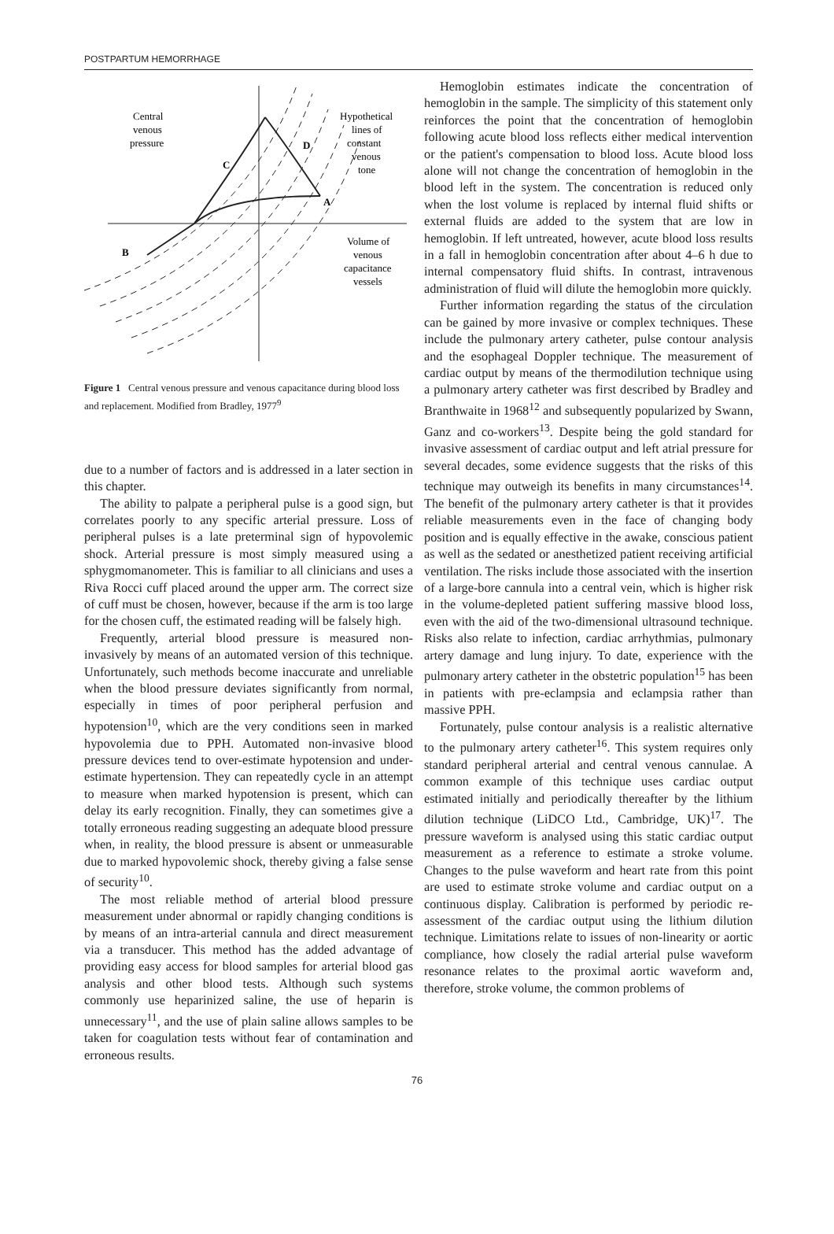POSTPARTUM HEMORRHAGE
Central
venous
pressure
Hypothetical
lines of
constant
venous
tone
C
D
A
B
Volume of
venous
capacitance
vessels
Figure 1 Central venous pressure and venous capacitance during blood loss and replacement. Modified from Bradley, 1977<sup>9</sup>
due to a number of factors and is addressed in a later section in this chapter.
The ability to palpate a peripheral pulse is a good sign, but correlates poorly to any specific arterial pressure. Loss of peripheral pulses is a late preterminal sign of hypovolemic shock. Arterial pressure is most simply measured using a sphygmomanometer. This is familiar to all clinicians and uses a Riva Rocci cuff placed around the upper arm. The correct size of cuff must be chosen, however, because if the arm is too large for the chosen cuff, the estimated reading will be falsely high.
Frequently, arterial blood pressure is measured non-invasively by means of an automated version of this technique. Unfortunately, such methods become inaccurate and unreliable when the blood pressure deviates significantly from normal, especially in times of poor peripheral perfusion and hypotension<sup>10</sup>, which are the very conditions seen in marked hypovolemia due to PPH. Automated non-invasive blood pressure devices tend to over-estimate hypotension and under-estimate hypertension. They can repeatedly cycle in an attempt to measure when marked hypotension is present, which can delay its early recognition. Finally, they can sometimes give a totally erroneous reading suggesting an adequate blood pressure when, in reality, the blood pressure is absent or unmeasurable due to marked hypovolemic shock, thereby giving a false sense of security<sup>10</sup>.
The most reliable method of arterial blood pressure measurement under abnormal or rapidly changing conditions is by means of an intra-arterial cannula and direct measurement via a transducer. This method has the added advantage of providing easy access for blood samples for arterial blood gas analysis and other blood tests. Although such systems commonly use heparinized saline, the use of heparin is unnecessary<sup>11</sup>, and the use of plain saline allows samples to be taken for coagulation tests without fear of contamination and erroneous results.
Hemoglobin estimates indicate the concentration of hemoglobin in the sample. The simplicity of this statement only reinforces the point that the concentration of hemoglobin following acute blood loss reflects either medical intervention or the patient's compensation to blood loss. Acute blood loss alone will not change the concentration of hemoglobin in the blood left in the system. The concentration is reduced only when the lost volume is replaced by internal fluid shifts or external fluids are added to the system that are low in hemoglobin. If left untreated, however, acute blood loss results in a fall in hemoglobin concentration after about 4–6 h due to internal compensatory fluid shifts. In contrast, intravenous administration of fluid will dilute the hemoglobin more quickly.
Further information regarding the status of the circulation can be gained by more invasive or complex techniques. These include the pulmonary artery catheter, pulse contour analysis and the esophageal Doppler technique. The measurement of cardiac output by means of the thermodilution technique using a pulmonary artery catheter was first described by Bradley and Branthwaite in 1968<sup>12</sup> and subsequently popularized by Swann, Ganz and co-workers<sup>13</sup>. Despite being the gold standard for invasive assessment of cardiac output and left atrial pressure for several decades, some evidence suggests that the risks of this technique may outweigh its benefits in many circumstances<sup>14</sup>. The benefit of the pulmonary artery catheter is that it provides reliable measurements even in the face of changing body position and is equally effective in the awake, conscious patient as well as the sedated or anesthetized patient receiving artificial ventilation. The risks include those associated with the insertion of a large-bore cannula into a central vein, which is higher risk in the volume-depleted patient suffering massive blood loss, even with the aid of the two-dimensional ultrasound technique. Risks also relate to infection, cardiac arrhythmias, pulmonary artery damage and lung injury. To date, experience with the pulmonary artery catheter in the obstetric population<sup>15</sup> has been in patients with pre-eclampsia and eclampsia rather than massive PPH.
Fortunately, pulse contour analysis is a realistic alternative to the pulmonary artery catheter<sup>16</sup>. This system requires only standard peripheral arterial and central venous cannulae. A common example of this technique uses cardiac output estimated initially and periodically thereafter by the lithium dilution technique (LiDCO Ltd., Cambridge, UK)<sup>17</sup>. The pressure waveform is analysed using this static cardiac output measurement as a reference to estimate a stroke volume. Changes to the pulse waveform and heart rate from this point are used to estimate stroke volume and cardiac output on a continuous display. Calibration is performed by periodic re-assessment of the cardiac output using the lithium dilution technique. Limitations relate to issues of non-linearity or aortic compliance, how closely the radial arterial pulse waveform resonance relates to the proximal aortic waveform and, therefore, stroke volume, the common problems of
76